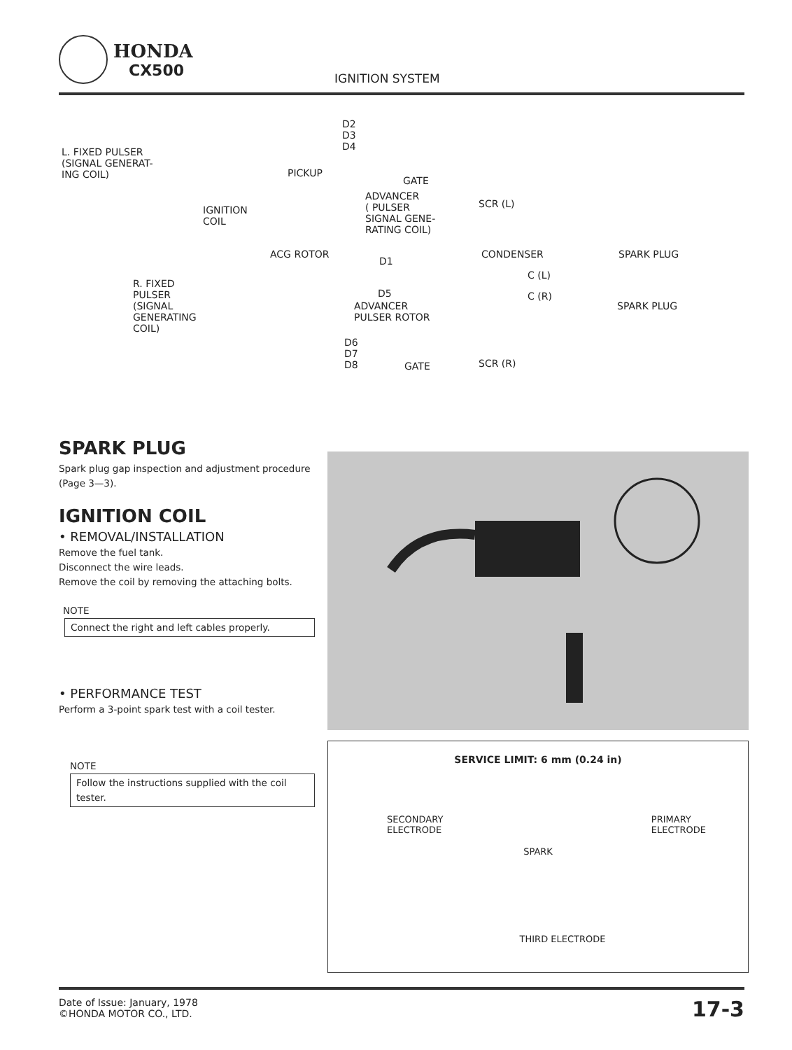HONDA
CX500
IGNITION SYSTEM
L. FIXED PULSER
(SIGNAL GENERAT-
ING COIL)
D2
D3
D4
PICKUP
GATE
IGNITION
COIL
ADVANCER
( PULSER
SIGNAL GENE-
RATING COIL)
SCR (L)
ACG ROTOR
D1
CONDENSER
C (L)
SPARK PLUG
R. FIXED
PULSER
(SIGNAL
GENERATING
COIL)
D5 C (R)
ADVANCER
PULSER ROTOR
SPARK PLUG
D6
D7
D8 GATE SCR (R)
SPARK PLUG
Spark plug gap inspection and adjustment procedure (Page 3—3).
IGNITION COIL
• REMOVAL/INSTALLATION
Remove the fuel tank.
Disconnect the wire leads.
Remove the coil by removing the attaching bolts.
NOTE
Connect the right and left cables properly.
• PERFORMANCE TEST
Perform a 3-point spark test with a coil tester.
NOTE
Follow the instructions supplied with the coil tester.
SERVICE LIMIT: 6 mm (0.24 in)
SECONDARY
ELECTRODE PRIMARY
ELECTRODE
SPARK
THIRD ELECTRODE
Date of Issue: January, 1978
©HONDA MOTOR CO., LTD.
17-3